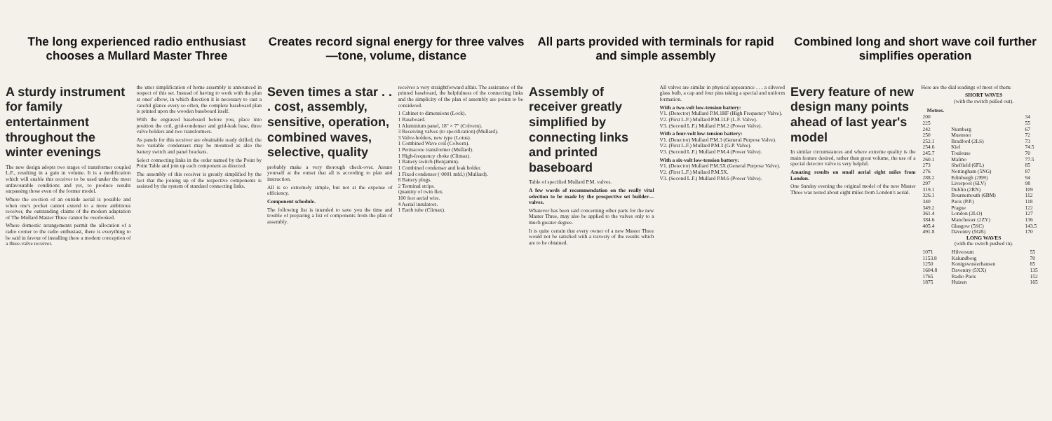The long experienced radio enthusiast chooses a Mullard Master Three
Creates record signal energy for three valves—tone, volume, distance
All parts provided with terminals for rapid and simple assembly
Combined long and short wave coil further simplifies operation
A sturdy instrument for family entertainment throughout the winter evenings
The new design adopts two stages of transformer coupled L.F., resulting in a gain in volume. It is a modification which will enable this receiver to be used under the most unfavourable conditions and yet, to produce results surpassing those even of the former model.
Where the erection of an outside aerial is possible and when one's pocket cannot extend to a more ambitious receiver, the outstanding claims of the modern adaptation of The Mullard Master Three cannot be overlooked.
Where domestic arrangements permit the allocation of a radio corner to the radio enthusiast, there is everything to be said in favour of installing there a modern conception of a three-valve receiver.
the utter simplification of home assembly is announced in respect of this set. Instead of having to work with the plan at ones' elbow, in which direction it is necessary to cast a careful glance every so often, the complete baseboard plan is printed upon the wooden baseboard itself.
With the engraved baseboard before you, place into position the coil, grid-condenser and grid-leak base, three valve holders and two transformers.
As panels for this receiver are obtainable ready drilled, the two variable condensers may be mounted as also the battery switch and panel brackets.
Select connecting links in the order named by the Point by Point Table and join up each component as directed.
The assembly of this receiver is greatly simplified by the fact that the joining up of the respective components is assisted by the system of standard connecting links.
Seven times a star . . . cost, assembly, sensitive, operation, combined waves, selective, quality
probably make a very thorough check-over. Assure yourself at the outset that all is according to plan and instruction.
All is so extremely simple, but not at the expense of efficiency.
Component schedule.
The following list is intended to save you the time and trouble of preparing a list of components from the plan of assembly.
receiver a very straightforward affair. The assistance of the printed baseboard, the helpfulness of the connecting links and the simplicity of the plan of assembly are points to be considered.
1 Cabinet to dimensions (Lock).
1 Baseboard.
1 Aluminium panel, 18" × 7" (Colvern).
3 Receiving valves (to specification) (Mullard).
3 Valve-holders, new type (Lotus).
1 Combined Wave coil (Colvern).
1 Permacore transformer (Mullard).
1 High-frequency choke (Climax).
1 Battery switch (Benjamin).
1 Combined condenser and leak holder.
1 Fixed condenser (·0001 mfd.) (Mullard).
8 Battery plugs.
2 Terminal strips.
Quantity of twin flex.
100 feet aerial wire.
4 Aerial insulators.
1 Earth tube (Climax).
Assembly of receiver greatly simplified by connecting links and printed baseboard
Table of specified Mullard P.M. valves.
A few words of recommendation on the really vital selection to be made by the prospective set builder—valves.
Whatever has been said concerning other parts for the new Master Three, may also be applied to the valves only to a much greater degree.
It is quite certain that every owner of a new Master Three would not be satisfied with a travesty of the results which are to be obtained.
All valves are similar in physical appearance . . . a silvered glass bulb, a cap and four pins taking a special and uniform formation.
With a two-volt low-tension battery:
V1. (Detector) Mullard P.M.1HF (High Frequency Valve).
V2. (First L.F.) Mullard P.M.1LF (L.F. Valve).
V3. (Second L.F.) Mullard P.M.2 (Power Valve).
With a four-volt low-tension battery:
V1. (Detector) Mullard P.M.3 (General Purpose Valve).
V2. (First L.F.) Mullard P.M.3 (G.P. Valve).
V3. (Second L.F.) Mullard P.M.4 (Power Valve).
With a six-volt low-tension battery:
V1. (Detector) Mullard P.M.5X (General Purpose Valve).
V2. (First L.F.) Mullard P.M.5X.
V3. (Second L.F.) Mullard P.M.6 (Power Valve).
Every feature of new design many points ahead of last year's model
In similar circumstances and where extreme quality is the main feature desired, rather than great volume, the use of a special detector valve is very helpful.
Amazing results on small aerial eight miles from London.
One Sunday evening the original model of the new Master Three was tested about eight miles from London's aerial.
Here are the dial readings of most of them:
SHORT WAVES
(with the switch pulled out).
| Metres. | | |
| --- | --- | --- |
| 200 | | 34 |
| 225 | | 55 |
| 242 | Nurnberg | 67 |
| 250 | Muenster | 72 |
| 252.1 | Bradford (2LS) | 73 |
| 254.6 | Kiel | 74.5 |
| 245.7 | Toulouse | 70 |
| 260.1 | Malmo | 77.5 |
| 273 | Sheffield (6FL) | 85 |
| 276 | Nottingham (5NG) | 87 |
| 288.2 | Edinburgh (2EH) | 94 |
| 297 | Liverpool (6LV) | 98 |
| 319.1 | Dublin (2RN) | 109 |
| 326.1 | Bournemouth (6BM) | 112 |
| 340 | Paris (P.P.) | 118 |
| 349.2 | Prague | 122 |
| 361.4 | London (2LO) | 127 |
| 384.6 | Manchester (2ZY) | 136 |
| 405.4 | Glasgow (5SC) | 143.5 |
| 491.8 | Daventry (5GB) | 170 |
LONG WAVES
(with the switch pushed in).
| 1071 | Hilversum | 55 |
| 1153.8 | Kalundborg | 70 |
| 1250 | Konigswusterhausen | 85 |
| 1604.8 | Daventry (5XX) | 135 |
| 1765 | Radio Paris | 152 |
| 1875 | Huizen | 165 |